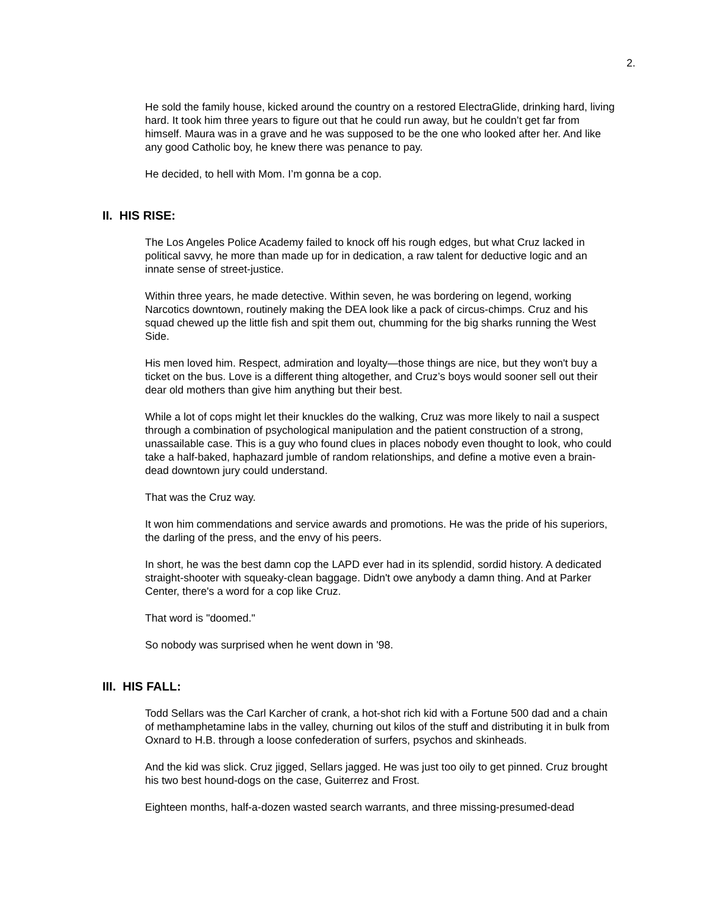2.
He sold the family house, kicked around the country on a restored ElectraGlide, drinking hard, living hard. It took him three years to figure out that he could run away, but he could­n’t get far from himself. Maura was in a grave and he was supposed to be the one who looked after her. And like any good Catholic boy, he knew there was penance to pay.
He decided, to hell with Mom. I’m gonna be a cop.
II. HIS RISE:
The Los Angeles Police Academy failed to knock off his rough edges, but what Cruz lacked in political savvy, he more than made up for in dedication, a raw talent for deductive logic and an innate sense of street-justice.
Within three years, he made detective. Within seven, he was bordering on legend, working Narcotics downtown, routinely making the DEA look like a pack of circus-chimps. Cruz and his squad chewed up the little fish and spit them out, chumming for the big sharks running the West Side.
His men loved him. Respect, admiration and loyalty—those things are nice, but they won't buy a ticket on the bus. Love is a different thing altogether, and Cruz’s boys would sooner sell out their dear old mothers than give him anything but their best.
While a lot of cops might let their knuckles do the walking, Cruz was more likely to nail a suspect through a combination of psychological manipulation and the patient construction of a strong, unassailable case. This is a guy who found clues in places nobody even thought to look, who could take a half-baked, haphazard jumble of random relationships, and define a motive even a brain-dead downtown jury could understand.
That was the Cruz way.
It won him commendations and service awards and promotions. He was the pride of his superiors, the darling of the press, and the envy of his peers.
In short, he was the best damn cop the LAPD ever had in its splendid, sordid history. A dedicated straight-shooter with squeaky-clean baggage. Didn't owe anybody a damn thing. And at Parker Center, there's a word for a cop like Cruz.
That word is "doomed."
So nobody was surprised when he went down in '98.
III. HIS FALL:
Todd Sellars was the Carl Karcher of crank, a hot-shot rich kid with a Fortune 500 dad and a chain of methamphetamine labs in the valley, churning out kilos of the stuff and distribut­ing it in bulk from Oxnard to H.B. through a loose confederation of surfers, psychos and skinheads.
And the kid was slick. Cruz jigged, Sellars jagged. He was just too oily to get pinned. Cruz brought his two best hound-dogs on the case, Guiterrez and Frost.
Eighteen months, half-a-dozen wasted search warrants, and three missing-presumed-dead